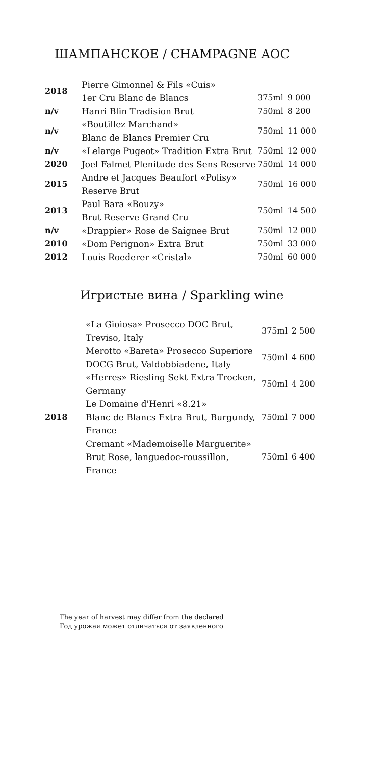ШАМПАНСКОЕ / CHAMPAGNE AOC
| 2018 | Pierre Gimonnel & Fils «Cuis» 1er Cru Blanc de Blancs | 375ml | 9 000 |
| n/v | Hanri Blin Tradision Brut | 750ml | 8 200 |
| n/v | «Boutillez Marchand» Blanc de Blancs Premier Cru | 750ml | 11 000 |
| n/v | «Lelarge Pugeot» Tradition Extra Brut | 750ml | 12 000 |
| 2020 | Joel Falmet Plenitude des Sens Reserve | 750ml | 14 000 |
| 2015 | Andre et Jacques Beaufort «Polisy» Reserve Brut | 750ml | 16 000 |
| 2013 | Paul Bara «Bouzy» Brut Reserve Grand Cru | 750ml | 14 500 |
| n/v | «Drappier» Rose de Saignee Brut | 750ml | 12 000 |
| 2010 | «Dom Perignon» Extra Brut | 750ml | 33 000 |
| 2012 | Louis Roederer «Cristal» | 750ml | 60 000 |
Игристые вина / Sparkling wine
| | «La Gioiosa» Prosecco DOC Brut, Treviso, Italy | 375ml | 2 500 |
| | Merotto «Bareta» Prosecco Superiore DOCG Brut, Valdobbiadene, Italy | 750ml | 4 600 |
| | «Herres» Riesling Sekt Extra Trocken, Germany | 750ml | 4 200 |
| 2018 | Le Domaine d'Henri «8.21» Blanc de Blancs Extra Brut, Burgundy, France | 750ml | 7 000 |
| | Cremant «Mademoiselle Marguerite» Brut Rose, languedoc-roussillon, France | 750ml | 6 400 |
The year of harvest may differ from the declared
Год урожая может отличаться от заявленного